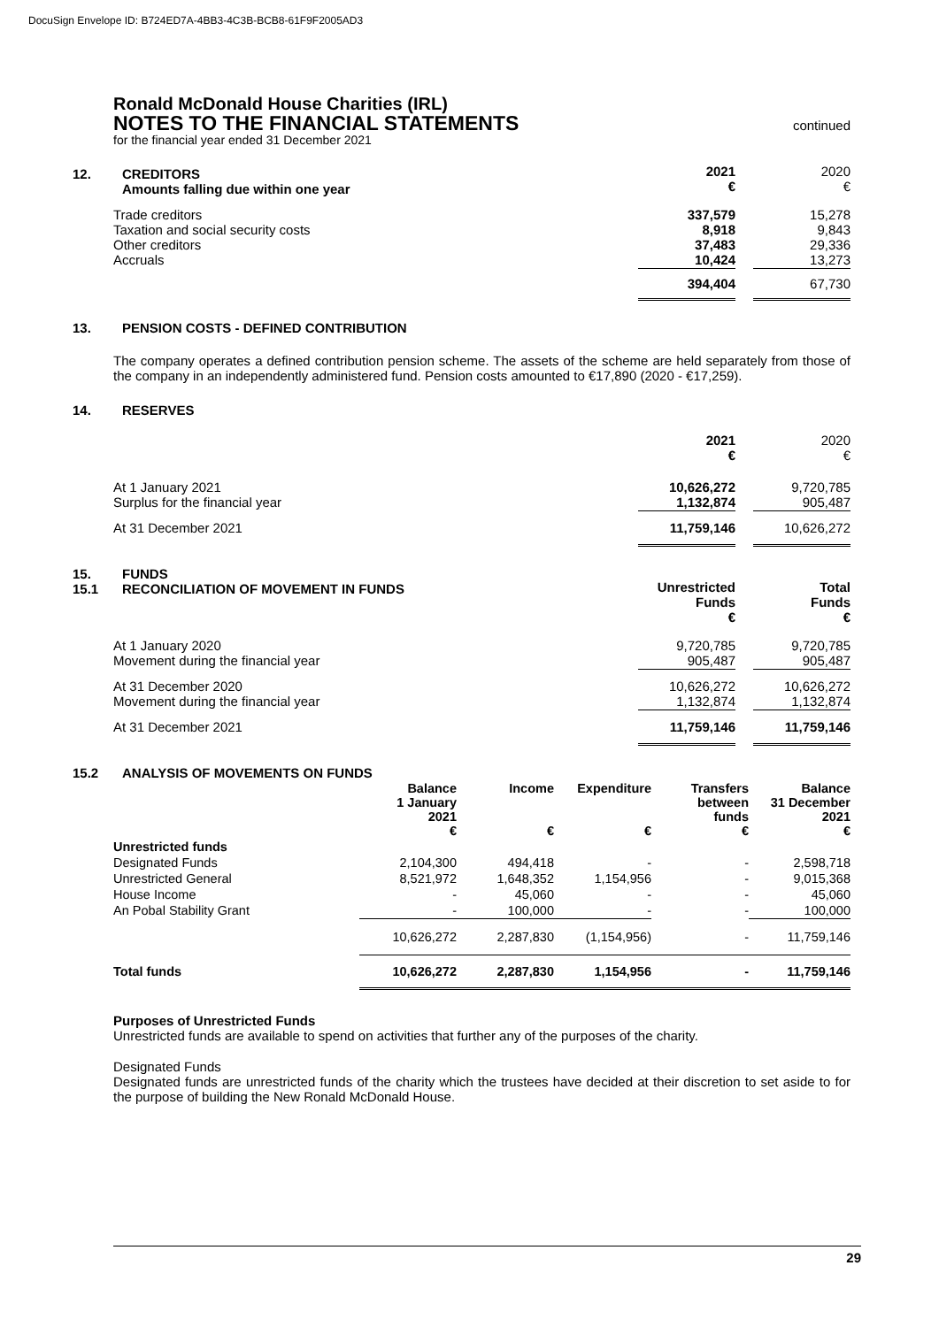DocuSign Envelope ID: B724ED7A-4BB3-4C3B-BCB8-61F9F2005AD3
Ronald McDonald House Charities (IRL)
NOTES TO THE FINANCIAL STATEMENTS
continued
for the financial year ended 31 December 2021
12. CREDITORS
Amounts falling due within one year
| | 2021 € | | 2020 € |
| Trade creditors Taxation and social security costs Other creditors Accruals | 337,579 8,918 37,483 10,424 | | 15,278 9,843 29,336 13,273 |
| | 394,404 | | 67,730 |
13. PENSION COSTS - DEFINED CONTRIBUTION
The company operates a defined contribution pension scheme. The assets of the scheme are held separately from those of the company in an independently administered fund. Pension costs amounted to €17,890 (2020 - €17,259).
14. RESERVES
| | 2021 € | | 2020 € |
| At 1 January 2021 Surplus for the financial year | 10,626,272 1,132,874 | | 9,720,785 905,487 |
| At 31 December 2021 | 11,759,146 | | 10,626,272 |
15.
15.1 FUNDS
RECONCILIATION OF MOVEMENT IN FUNDS
| | Unrestricted Funds € | | Total Funds € |
| --- | --- | --- | --- |
| At 1 January 2020 Movement during the financial year | 9,720,785 905,487 | | 9,720,785 905,487 |
| At 31 December 2020 Movement during the financial year | 10,626,272 1,132,874 | | 10,626,272 1,132,874 |
| At 31 December 2021 | 11,759,146 | | 11,759,146 |
15.2 ANALYSIS OF MOVEMENTS ON FUNDS
| | Balance 1 January 2021 € | Income € | Expenditure € | Transfers between funds € | Balance 31 December 2021 € |
| --- | --- | --- | --- | --- | --- |
| Unrestricted funds | | | | | |
| Designated Funds | 2,104,300 | 494,418 | - | - | 2,598,718 |
| Unrestricted General | 8,521,972 | 1,648,352 | 1,154,956 | - | 9,015,368 |
| House Income | - | 45,060 | - | - | 45,060 |
| An Pobal Stability Grant | - | 100,000 | - | - | 100,000 |
| | 10,626,272 | 2,287,830 | (1,154,956) | - | 11,759,146 |
| Total funds | 10,626,272 | 2,287,830 | 1,154,956 | - | 11,759,146 |
Purposes of Unrestricted Funds
Unrestricted funds are available to spend on activities that further any of the purposes of the charity.
Designated Funds
Designated funds are unrestricted funds of the charity which the trustees have decided at their discretion to set aside to for the purpose of building the New Ronald McDonald House.
29